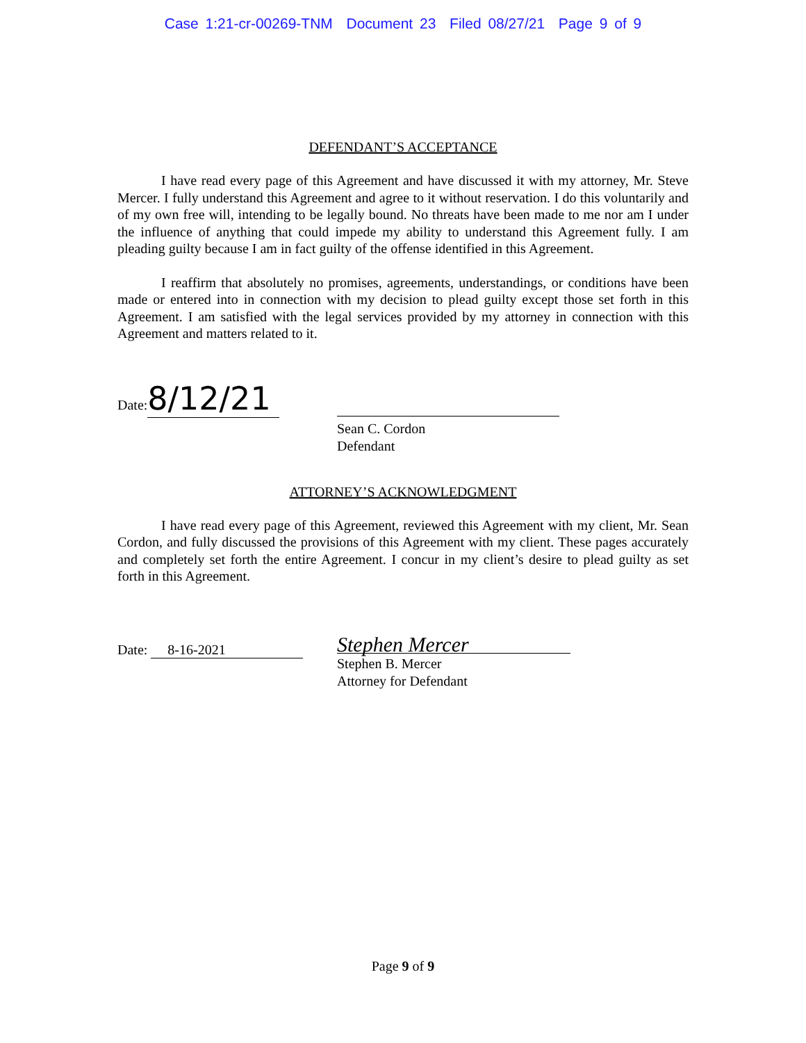Case 1:21-cr-00269-TNM Document 23 Filed 08/27/21 Page 9 of 9
DEFENDANT’S ACCEPTANCE
I have read every page of this Agreement and have discussed it with my attorney, Mr. Steve Mercer. I fully understand this Agreement and agree to it without reservation. I do this voluntarily and of my own free will, intending to be legally bound. No threats have been made to me nor am I under the influence of anything that could impede my ability to understand this Agreement fully. I am pleading guilty because I am in fact guilty of the offense identified in this Agreement.
I reaffirm that absolutely no promises, agreements, understandings, or conditions have been made or entered into in connection with my decision to plead guilty except those set forth in this Agreement. I am satisfied with the legal services provided by my attorney in connection with this Agreement and matters related to it.
Date: 8/12/21
Sean C. Cordon
Defendant
ATTORNEY’S ACKNOWLEDGMENT
I have read every page of this Agreement, reviewed this Agreement with my client, Mr. Sean Cordon, and fully discussed the provisions of this Agreement with my client. These pages accurately and completely set forth the entire Agreement. I concur in my client’s desire to plead guilty as set forth in this Agreement.
Date: 8-16-2021
Stephen Mercer
Stephen B. Mercer
Attorney for Defendant
Page 9 of 9